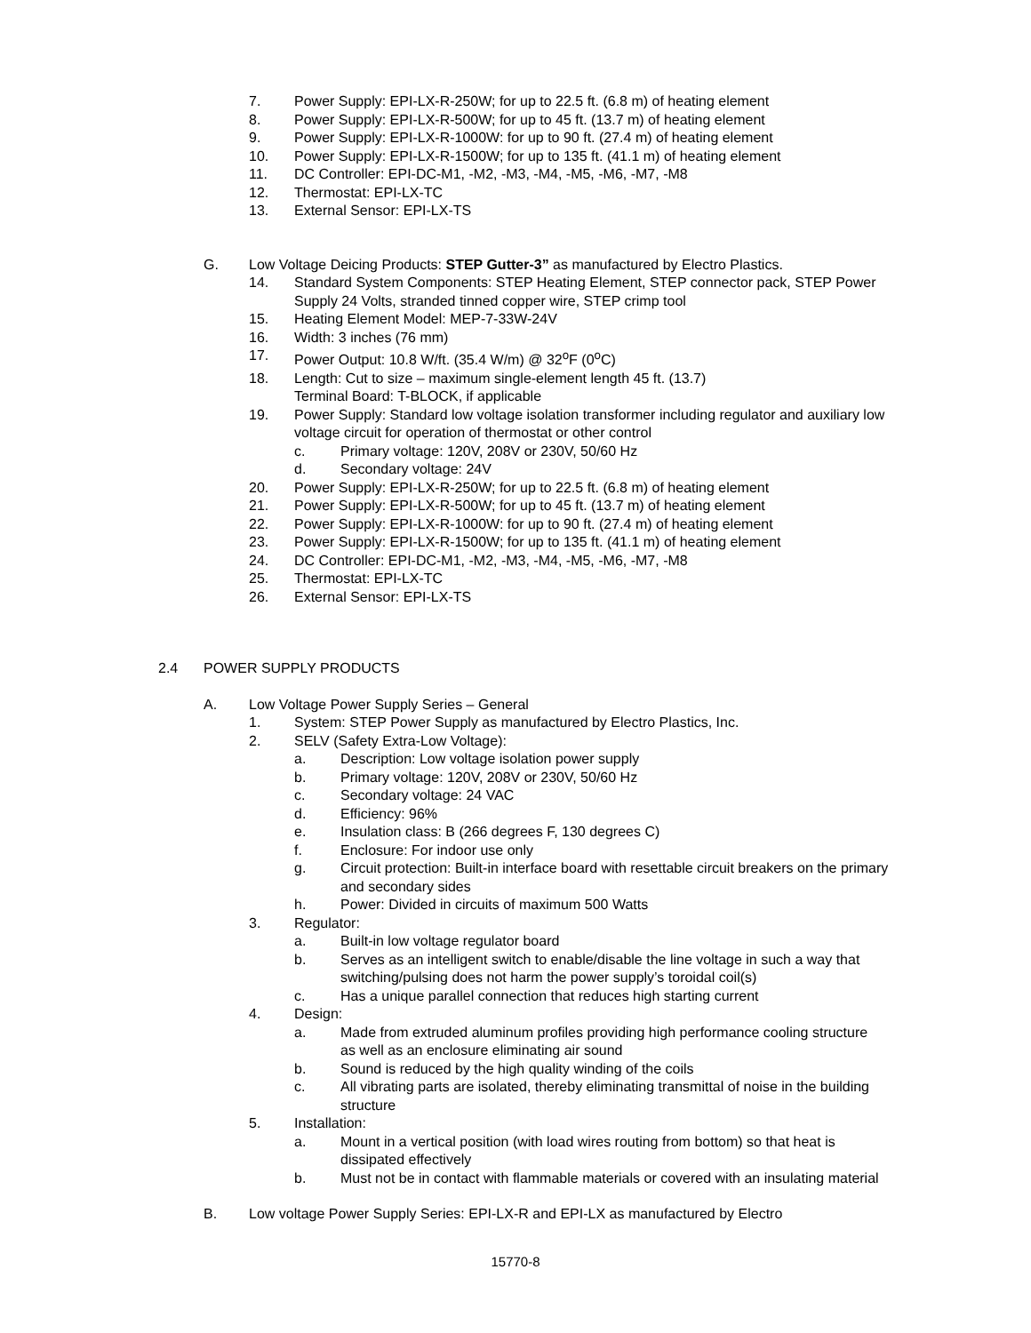7. Power Supply: EPI-LX-R-250W; for up to 22.5 ft. (6.8 m) of heating element
8. Power Supply: EPI-LX-R-500W; for up to 45 ft. (13.7 m) of heating element
9. Power Supply: EPI-LX-R-1000W: for up to 90 ft. (27.4 m) of heating element
10. Power Supply: EPI-LX-R-1500W; for up to 135 ft. (41.1 m) of heating element
11. DC Controller: EPI-DC-M1, -M2, -M3, -M4, -M5, -M6, -M7, -M8
12. Thermostat: EPI-LX-TC
13. External Sensor: EPI-LX-TS
G. Low Voltage Deicing Products: STEP Gutter-3” as manufactured by Electro Plastics.
14. Standard System Components: STEP Heating Element, STEP connector pack, STEP Power Supply 24 Volts, stranded tinned copper wire, STEP crimp tool
15. Heating Element Model: MEP-7-33W-24V
16. Width: 3 inches (76 mm)
17. Power Output: 10.8 W/ft. (35.4 W/m) @ 32<sup>o</sup>F (0<sup>o</sup>C)
18. Length: Cut to size – maximum single-element length 45 ft. (13.7)
Terminal Board: T-BLOCK, if applicable
19. Power Supply: Standard low voltage isolation transformer including regulator and auxiliary low voltage circuit for operation of thermostat or other control
c. Primary voltage: 120V, 208V or 230V, 50/60 Hz
d. Secondary voltage: 24V
20. Power Supply: EPI-LX-R-250W; for up to 22.5 ft. (6.8 m) of heating element
21. Power Supply: EPI-LX-R-500W; for up to 45 ft. (13.7 m) of heating element
22. Power Supply: EPI-LX-R-1000W: for up to 90 ft. (27.4 m) of heating element
23. Power Supply: EPI-LX-R-1500W; for up to 135 ft. (41.1 m) of heating element
24. DC Controller: EPI-DC-M1, -M2, -M3, -M4, -M5, -M6, -M7, -M8
25. Thermostat: EPI-LX-TC
26. External Sensor: EPI-LX-TS
2.4 POWER SUPPLY PRODUCTS
A. Low Voltage Power Supply Series – General
1. System: STEP Power Supply as manufactured by Electro Plastics, Inc.
2. SELV (Safety Extra-Low Voltage):
a. Description: Low voltage isolation power supply
b. Primary voltage: 120V, 208V or 230V, 50/60 Hz
c. Secondary voltage: 24 VAC
d. Efficiency: 96%
e. Insulation class: B (266 degrees F, 130 degrees C)
f. Enclosure: For indoor use only
g. Circuit protection: Built-in interface board with resettable circuit breakers on the primary and secondary sides
h. Power: Divided in circuits of maximum 500 Watts
3. Regulator:
a. Built-in low voltage regulator board
b. Serves as an intelligent switch to enable/disable the line voltage in such a way that switching/pulsing does not harm the power supply’s toroidal coil(s)
c. Has a unique parallel connection that reduces high starting current
4. Design:
a. Made from extruded aluminum profiles providing high performance cooling structure as well as an enclosure eliminating air sound
b. Sound is reduced by the high quality winding of the coils
c. All vibrating parts are isolated, thereby eliminating transmittal of noise in the building structure
5. Installation:
a. Mount in a vertical position (with load wires routing from bottom) so that heat is dissipated effectively
b. Must not be in contact with flammable materials or covered with an insulating material
B. Low voltage Power Supply Series: EPI-LX-R and EPI-LX as manufactured by Electro
15770-8